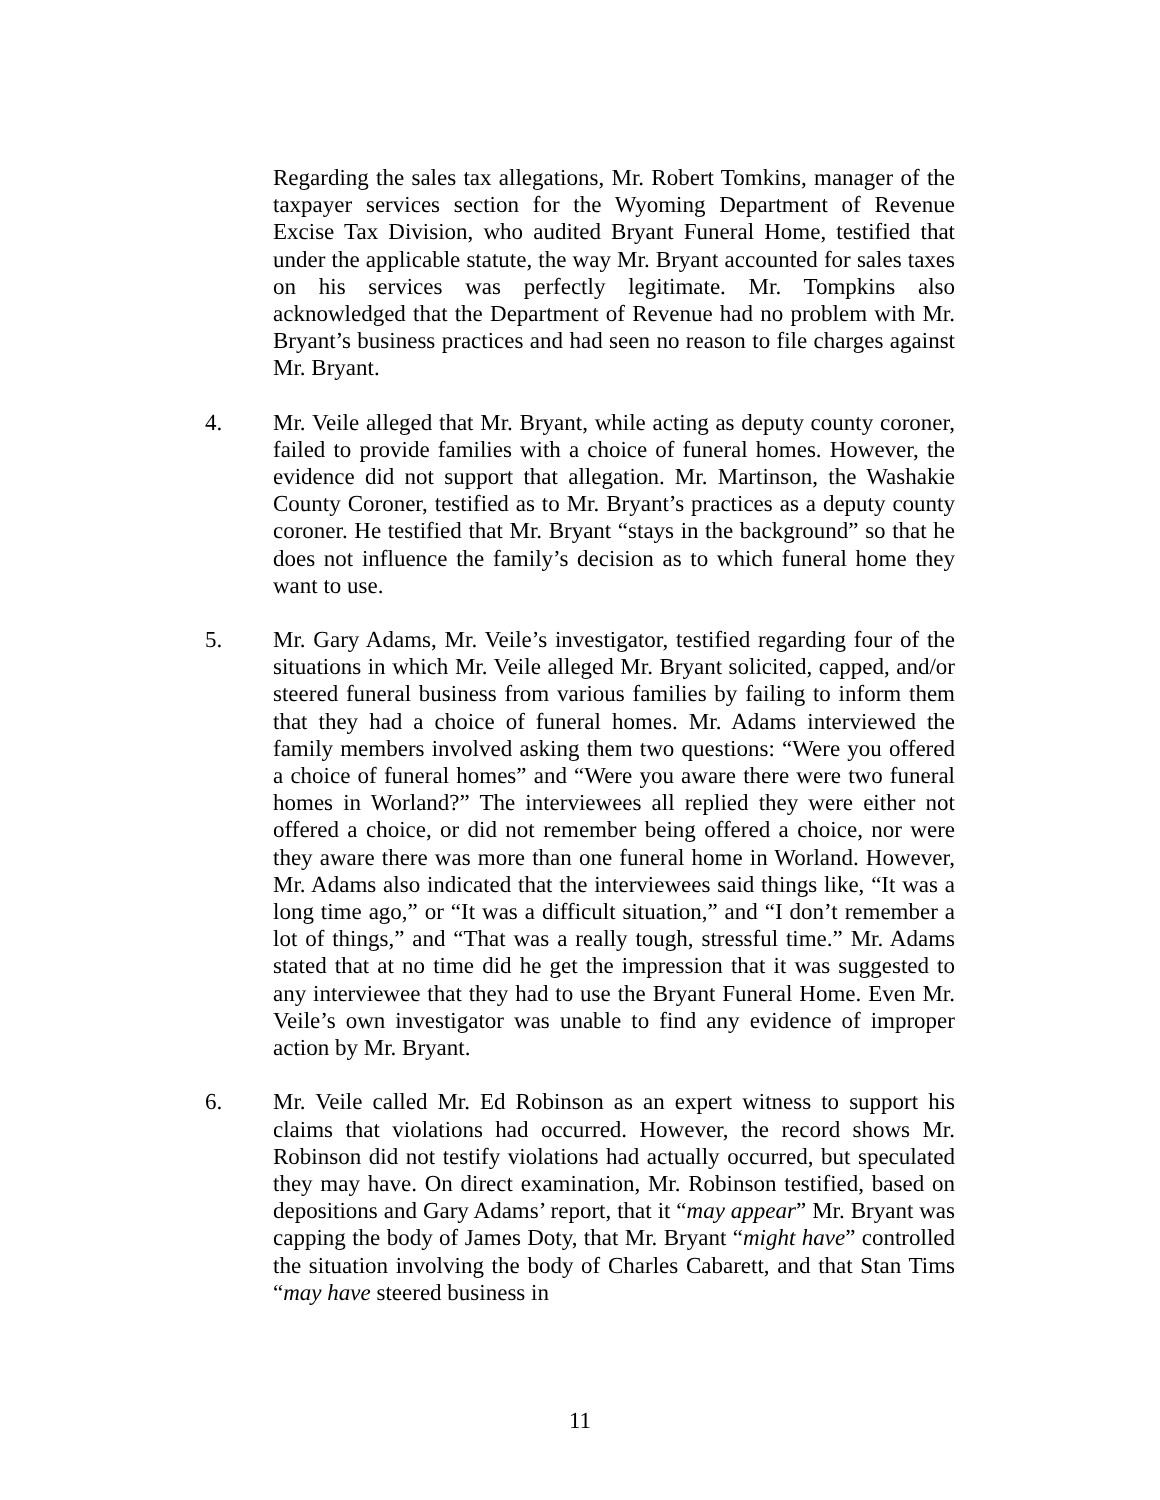Regarding the sales tax allegations, Mr. Robert Tomkins, manager of the taxpayer services section for the Wyoming Department of Revenue Excise Tax Division, who audited Bryant Funeral Home, testified that under the applicable statute, the way Mr. Bryant accounted for sales taxes on his services was perfectly legitimate. Mr. Tompkins also acknowledged that the Department of Revenue had no problem with Mr. Bryant’s business practices and had seen no reason to file charges against Mr. Bryant.
4. Mr. Veile alleged that Mr. Bryant, while acting as deputy county coroner, failed to provide families with a choice of funeral homes. However, the evidence did not support that allegation. Mr. Martinson, the Washakie County Coroner, testified as to Mr. Bryant’s practices as a deputy county coroner. He testified that Mr. Bryant “stays in the background” so that he does not influence the family’s decision as to which funeral home they want to use.
5. Mr. Gary Adams, Mr. Veile’s investigator, testified regarding four of the situations in which Mr. Veile alleged Mr. Bryant solicited, capped, and/or steered funeral business from various families by failing to inform them that they had a choice of funeral homes. Mr. Adams interviewed the family members involved asking them two questions: “Were you offered a choice of funeral homes” and “Were you aware there were two funeral homes in Worland?” The interviewees all replied they were either not offered a choice, or did not remember being offered a choice, nor were they aware there was more than one funeral home in Worland. However, Mr. Adams also indicated that the interviewees said things like, “It was a long time ago,” or “It was a difficult situation,” and “I don’t remember a lot of things,” and “That was a really tough, stressful time.” Mr. Adams stated that at no time did he get the impression that it was suggested to any interviewee that they had to use the Bryant Funeral Home. Even Mr. Veile’s own investigator was unable to find any evidence of improper action by Mr. Bryant.
6. Mr. Veile called Mr. Ed Robinson as an expert witness to support his claims that violations had occurred. However, the record shows Mr. Robinson did not testify violations had actually occurred, but speculated they may have. On direct examination, Mr. Robinson testified, based on depositions and Gary Adams’ report, that it “may appear” Mr. Bryant was capping the body of James Doty, that Mr. Bryant “might have” controlled the situation involving the body of Charles Cabarett, and that Stan Tims “may have steered business in
11